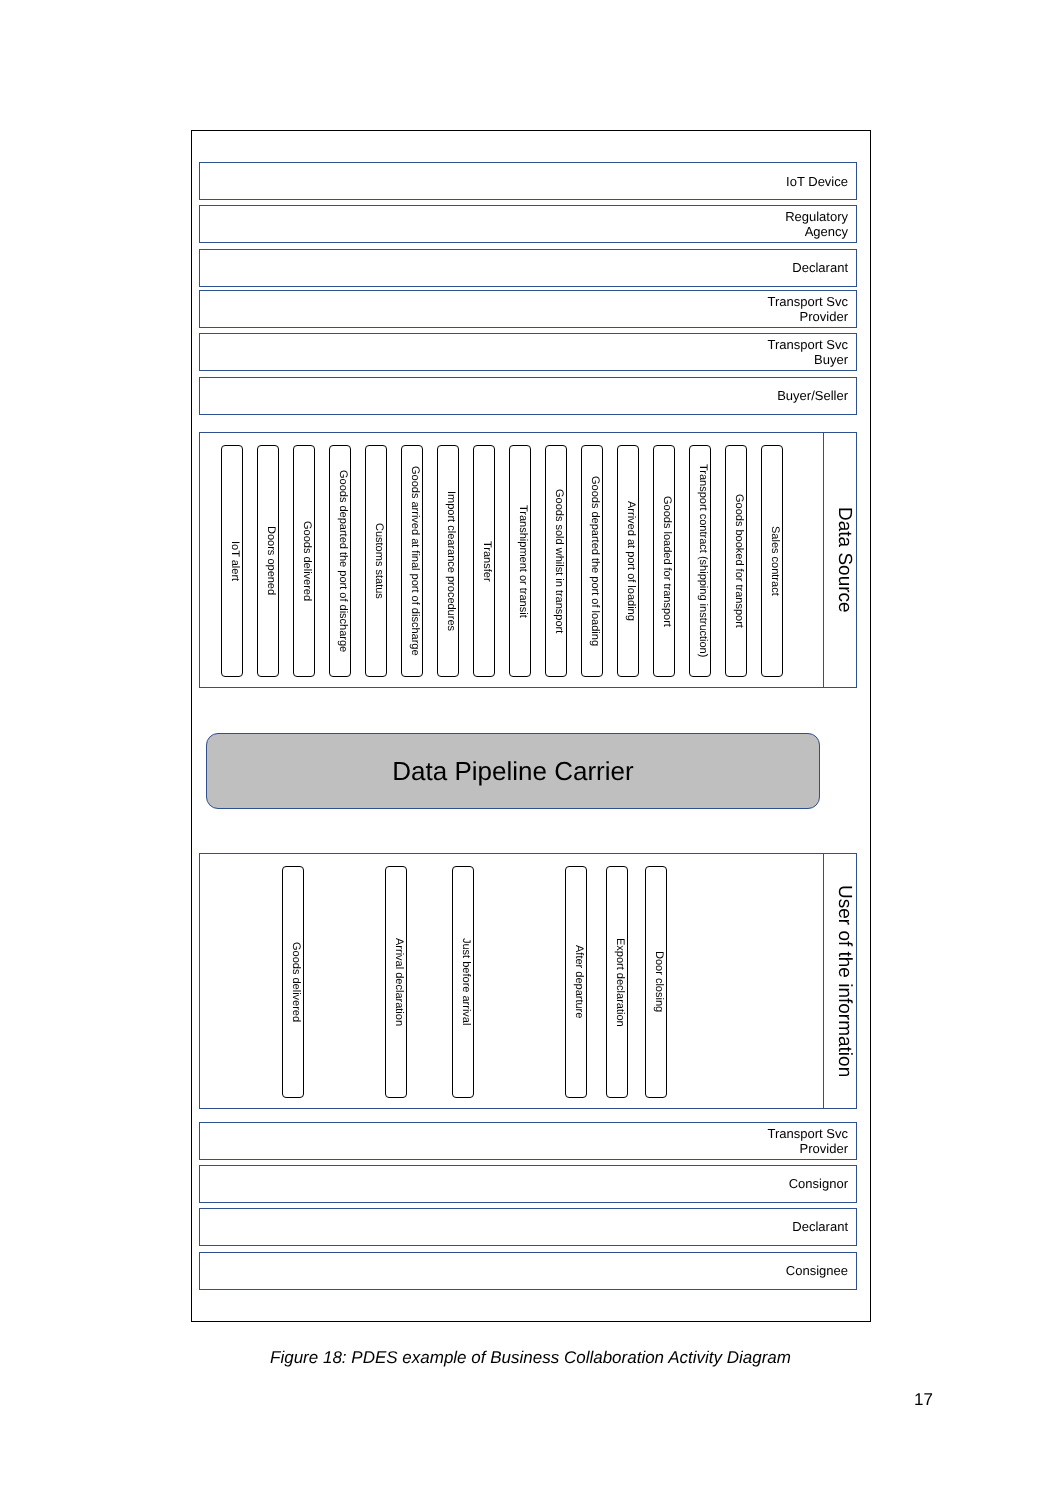IoT Device
Regulatory
Agency
Declarant
Transport Svc
Provider
Transport Svc
Buyer
Buyer/Seller
Data Source
IoT alert
Doors opened
Goods delivered
Goods departed the port of discharge
Customs status
Goods arrived at final port of discharge
Import clearance procedures
Transfer
Transhipment or transit
Goods sold whilst in transport
Goods departed the port of loading
Arrived at port of loading
Goods loaded for transport
Transport contract (shipping instruction)
Goods booked for transport
Sales contract
Data Pipeline Carrier
User of the information
Goods delivered
Arrival declaration
Just before arrival
After departure
Export declaration
Door closing
Transport Svc
Provider
Consignor
Declarant
Consignee
Figure 18: PDES example of Business Collaboration Activity Diagram
17